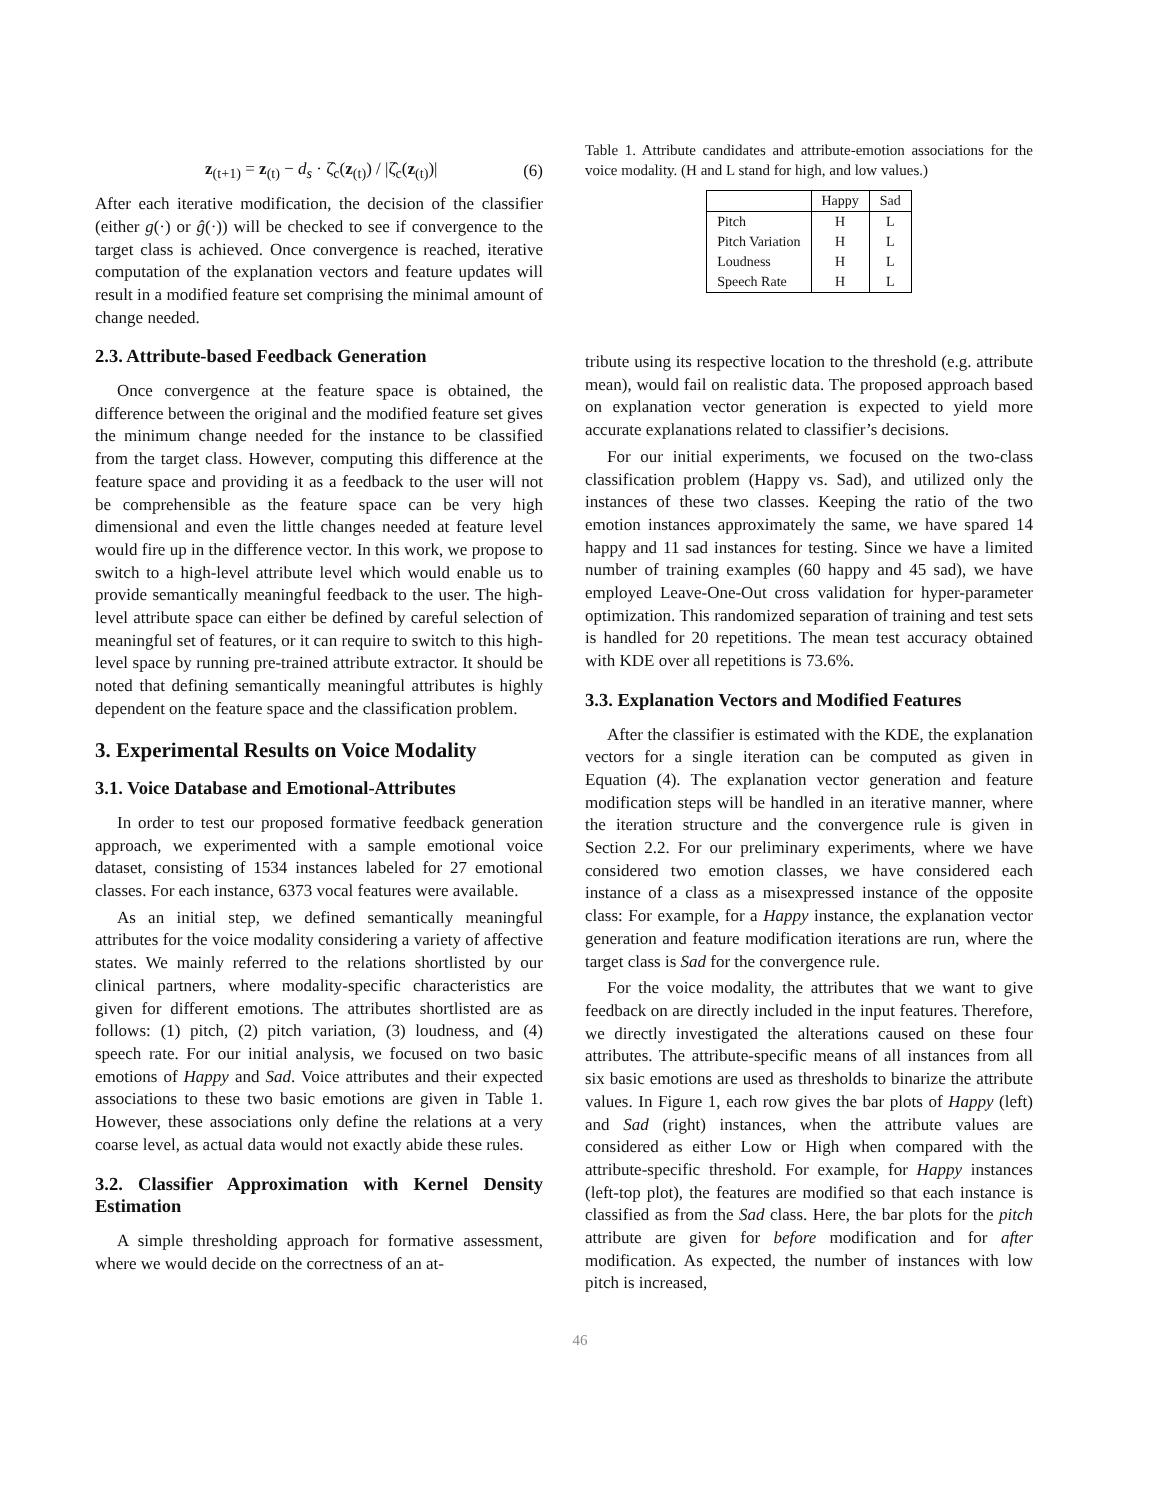z<sub>(t+1)</sub> = z<sub>(t)</sub> − d<sub>s</sub> · ζ̂<sub>c</sub>(z<sub>(t)</sub>) / |ζ̂<sub>c</sub>(z<sub>(t)</sub>)| (6)
After each iterative modification, the decision of the classifier (either g(·) or ĝ(·)) will be checked to see if convergence to the target class is achieved. Once convergence is reached, iterative computation of the explanation vectors and feature updates will result in a modified feature set comprising the minimal amount of change needed.
2.3. Attribute-based Feedback Generation
Once convergence at the feature space is obtained, the difference between the original and the modified feature set gives the minimum change needed for the instance to be classified from the target class. However, computing this difference at the feature space and providing it as a feedback to the user will not be comprehensible as the feature space can be very high dimensional and even the little changes needed at feature level would fire up in the difference vector. In this work, we propose to switch to a high-level attribute level which would enable us to provide semantically meaningful feedback to the user. The high-level attribute space can either be defined by careful selection of meaningful set of features, or it can require to switch to this high-level space by running pre-trained attribute extractor. It should be noted that defining semantically meaningful attributes is highly dependent on the feature space and the classification problem.
3. Experimental Results on Voice Modality
3.1. Voice Database and Emotional-Attributes
In order to test our proposed formative feedback generation approach, we experimented with a sample emotional voice dataset, consisting of 1534 instances labeled for 27 emotional classes. For each instance, 6373 vocal features were available.
As an initial step, we defined semantically meaningful attributes for the voice modality considering a variety of affective states. We mainly referred to the relations shortlisted by our clinical partners, where modality-specific characteristics are given for different emotions. The attributes shortlisted are as follows: (1) pitch, (2) pitch variation, (3) loudness, and (4) speech rate. For our initial analysis, we focused on two basic emotions of Happy and Sad. Voice attributes and their expected associations to these two basic emotions are given in Table 1. However, these associations only define the relations at a very coarse level, as actual data would not exactly abide these rules.
3.2. Classifier Approximation with Kernel Density Estimation
A simple thresholding approach for formative assessment, where we would decide on the correctness of an at-
Table 1. Attribute candidates and attribute-emotion associations for the voice modality. (H and L stand for high, and low values.)
| | Happy | Sad |
| --- | --- | --- |
| Pitch | H | L |
| Pitch Variation | H | L |
| Loudness | H | L |
| Speech Rate | H | L |
tribute using its respective location to the threshold (e.g. attribute mean), would fail on realistic data. The proposed approach based on explanation vector generation is expected to yield more accurate explanations related to classifier’s decisions.
For our initial experiments, we focused on the two-class classification problem (Happy vs. Sad), and utilized only the instances of these two classes. Keeping the ratio of the two emotion instances approximately the same, we have spared 14 happy and 11 sad instances for testing. Since we have a limited number of training examples (60 happy and 45 sad), we have employed Leave-One-Out cross validation for hyper-parameter optimization. This randomized separation of training and test sets is handled for 20 repetitions. The mean test accuracy obtained with KDE over all repetitions is 73.6%.
3.3. Explanation Vectors and Modified Features
After the classifier is estimated with the KDE, the explanation vectors for a single iteration can be computed as given in Equation (4). The explanation vector generation and feature modification steps will be handled in an iterative manner, where the iteration structure and the convergence rule is given in Section 2.2. For our preliminary experiments, where we have considered two emotion classes, we have considered each instance of a class as a misexpressed instance of the opposite class: For example, for a Happy instance, the explanation vector generation and feature modification iterations are run, where the target class is Sad for the convergence rule.
For the voice modality, the attributes that we want to give feedback on are directly included in the input features. Therefore, we directly investigated the alterations caused on these four attributes. The attribute-specific means of all instances from all six basic emotions are used as thresholds to binarize the attribute values. In Figure 1, each row gives the bar plots of Happy (left) and Sad (right) instances, when the attribute values are considered as either Low or High when compared with the attribute-specific threshold. For example, for Happy instances (left-top plot), the features are modified so that each instance is classified as from the Sad class. Here, the bar plots for the pitch attribute are given for before modification and for after modification. As expected, the number of instances with low pitch is increased,
46